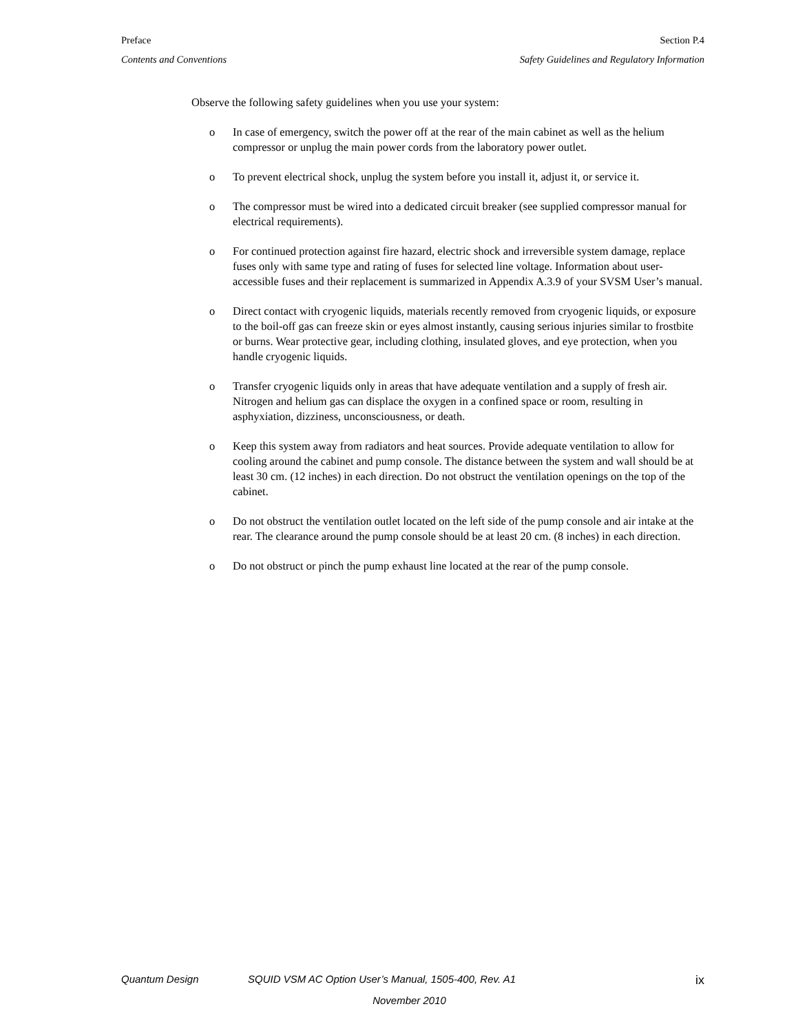Preface Section P.4
Contents and Conventions Safety Guidelines and Regulatory Information
Observe the following safety guidelines when you use your system:
o In case of emergency, switch the power off at the rear of the main cabinet as well as the helium compressor or unplug the main power cords from the laboratory power outlet.
o To prevent electrical shock, unplug the system before you install it, adjust it, or service it.
o The compressor must be wired into a dedicated circuit breaker (see supplied compressor manual for electrical requirements).
o For continued protection against fire hazard, electric shock and irreversible system damage, replace fuses only with same type and rating of fuses for selected line voltage. Information about user-accessible fuses and their replacement is summarized in Appendix A.3.9 of your SVSM User’s manual.
o Direct contact with cryogenic liquids, materials recently removed from cryogenic liquids, or exposure to the boil-off gas can freeze skin or eyes almost instantly, causing serious injuries similar to frostbite or burns. Wear protective gear, including clothing, insulated gloves, and eye protection, when you handle cryogenic liquids.
o Transfer cryogenic liquids only in areas that have adequate ventilation and a supply of fresh air. Nitrogen and helium gas can displace the oxygen in a confined space or room, resulting in asphyxiation, dizziness, unconsciousness, or death.
o Keep this system away from radiators and heat sources. Provide adequate ventilation to allow for cooling around the cabinet and pump console. The distance between the system and wall should be at least 30 cm. (12 inches) in each direction. Do not obstruct the ventilation openings on the top of the cabinet.
o Do not obstruct the ventilation outlet located on the left side of the pump console and air intake at the rear. The clearance around the pump console should be at least 20 cm. (8 inches) in each direction.
o Do not obstruct or pinch the pump exhaust line located at the rear of the pump console.
Quantum Design SQUID VSM AC Option User’s Manual, 1505-400, Rev. A1 ix
November 2010